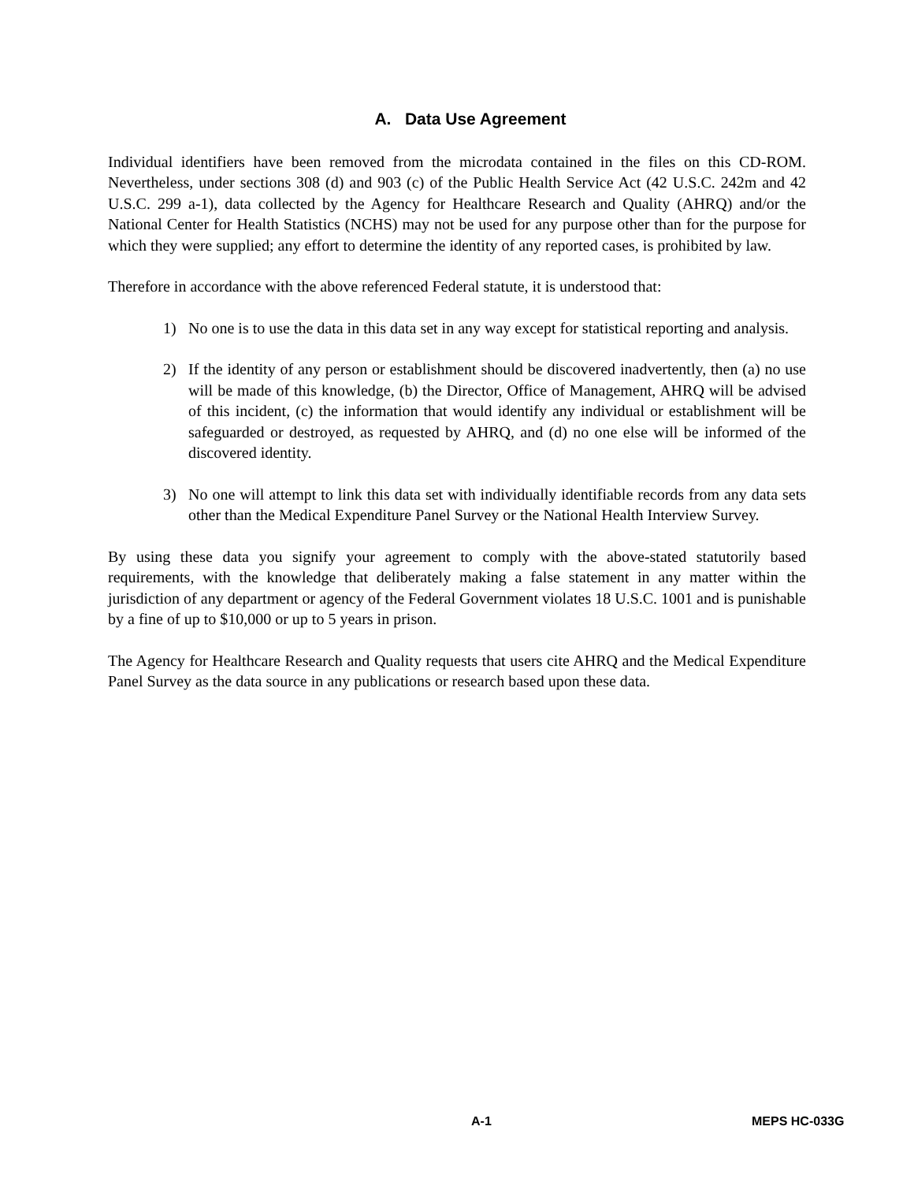A. Data Use Agreement
Individual identifiers have been removed from the microdata contained in the files on this CD-ROM. Nevertheless, under sections 308 (d) and 903 (c) of the Public Health Service Act (42 U.S.C. 242m and 42 U.S.C. 299 a-1), data collected by the Agency for Healthcare Research and Quality (AHRQ) and/or the National Center for Health Statistics (NCHS) may not be used for any purpose other than for the purpose for which they were supplied; any effort to determine the identity of any reported cases, is prohibited by law.
Therefore in accordance with the above referenced Federal statute, it is understood that:
1) No one is to use the data in this data set in any way except for statistical reporting and analysis.
2) If the identity of any person or establishment should be discovered inadvertently, then (a) no use will be made of this knowledge, (b) the Director, Office of Management, AHRQ will be advised of this incident, (c) the information that would identify any individual or establishment will be safeguarded or destroyed, as requested by AHRQ, and (d) no one else will be informed of the discovered identity.
3) No one will attempt to link this data set with individually identifiable records from any data sets other than the Medical Expenditure Panel Survey or the National Health Interview Survey.
By using these data you signify your agreement to comply with the above-stated statutorily based requirements, with the knowledge that deliberately making a false statement in any matter within the jurisdiction of any department or agency of the Federal Government violates 18 U.S.C. 1001 and is punishable by a fine of up to $10,000 or up to 5 years in prison.
The Agency for Healthcare Research and Quality requests that users cite AHRQ and the Medical Expenditure Panel Survey as the data source in any publications or research based upon these data.
A-1 MEPS HC-033G